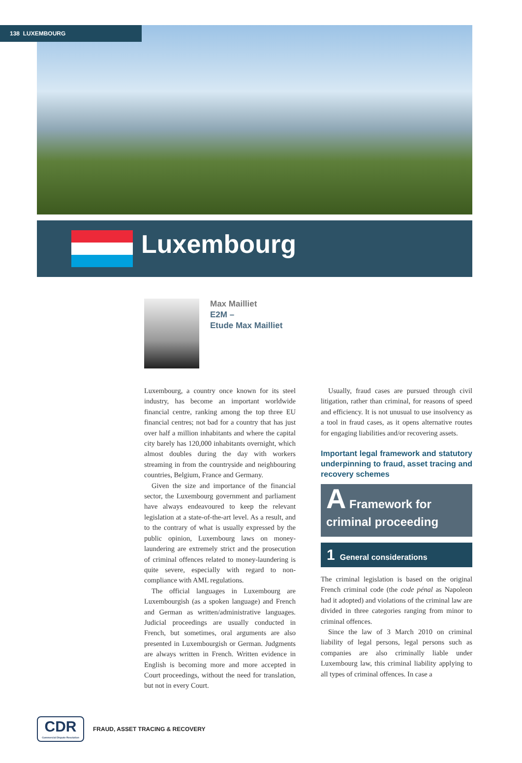138 LUXEMBOURG
Luxembourg
Max Mailliet
E2M –
Etude Max Mailliet
Luxembourg, a country once known for its steel industry, has become an important worldwide financial centre, ranking among the top three EU financial centres; not bad for a country that has just over half a million inhabitants and where the capital city barely has 120,000 inhabitants overnight, which almost doubles during the day with workers streaming in from the countryside and neighbouring countries, Belgium, France and Germany.
Given the size and importance of the financial sector, the Luxembourg government and parliament have always endeavoured to keep the relevant legislation at a state-of-the-art level. As a result, and to the contrary of what is usually expressed by the public opinion, Luxembourg laws on money-laundering are extremely strict and the prosecution of criminal offences related to money-laundering is quite severe, especially with regard to non-compliance with AML regulations.
The official languages in Luxembourg are Luxembourgish (as a spoken language) and French and German as written/administrative languages. Judicial proceedings are usually conducted in French, but sometimes, oral arguments are also presented in Luxembourgish or German. Judgments are always written in French. Written evidence in English is becoming more and more accepted in Court proceedings, without the need for translation, but not in every Court.
Usually, fraud cases are pursued through civil litigation, rather than criminal, for reasons of speed and efficiency. It is not unusual to use insolvency as a tool in fraud cases, as it opens alternative routes for engaging liabilities and/or recovering assets.
Important legal framework and statutory underpinning to fraud, asset tracing and recovery schemes
A Framework for
criminal proceeding
1 General considerations
The criminal legislation is based on the original French criminal code (the code pénal as Napoleon had it adopted) and violations of the criminal law are divided in three categories ranging from minor to criminal offences.
Since the law of 3 March 2010 on criminal liability of legal persons, legal persons such as companies are also criminally liable under Luxembourg law, this criminal liability applying to all types of criminal offences. In case a
CDR
Commercial Dispute Resolution
FRAUD, ASSET TRACING & RECOVERY